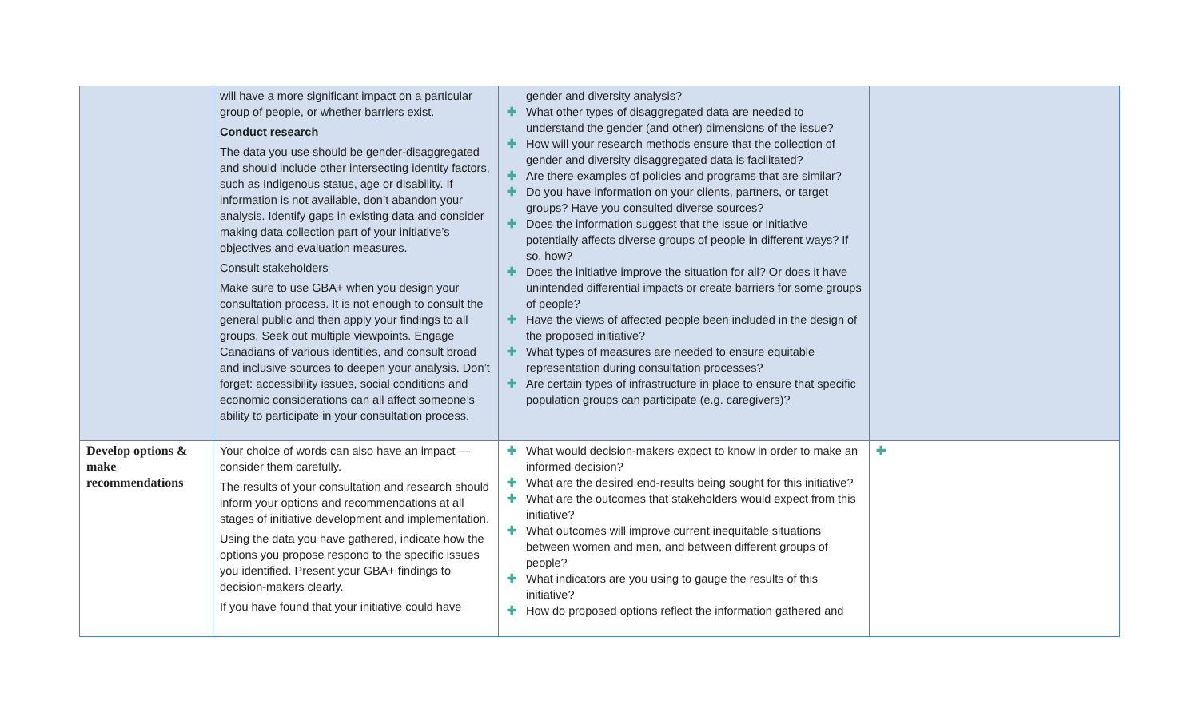| | will have a more significant impact on a particular group of people, or whether barriers exist. Conduct research The data you use should be gender-disaggregated and should include other intersecting identity factors, such as Indigenous status, age or disability. If information is not available, don’t abandon your analysis. Identify gaps in existing data and consider making data collection part of your initiative’s objectives and evaluation measures. Consult stakeholders Make sure to use GBA+ when you design your consultation process. It is not enough to consult the general public and then apply your findings to all groups. Seek out multiple viewpoints. Engage Canadians of various identities, and consult broad and inclusive sources to deepen your analysis. Don’t forget: accessibility issues, social conditions and economic considerations can all affect someone’s ability to participate in your consultation process. | gender and diversity analysis? ✚ What other types of disaggregated data are needed to understand the gender (and other) dimensions of the issue? ✚ How will your research methods ensure that the collection of gender and diversity disaggregated data is facilitated? ✚ Are there examples of policies and programs that are similar? ✚ Do you have information on your clients, partners, or target groups? Have you consulted diverse sources? ✚ Does the information suggest that the issue or initiative potentially affects diverse groups of people in different ways? If so, how? ✚ Does the initiative improve the situation for all? Or does it have unintended differential impacts or create barriers for some groups of people? ✚ Have the views of affected people been included in the design of the proposed initiative? ✚ What types of measures are needed to ensure equitable representation during consultation processes? ✚ Are certain types of infrastructure in place to ensure that specific population groups can participate (e.g. caregivers)? | |
| Develop options & make recommendations | Your choice of words can also have an impact — consider them carefully. The results of your consultation and research should inform your options and recommendations at all stages of initiative development and implementation. Using the data you have gathered, indicate how the options you propose respond to the specific issues you identified. Present your GBA+ findings to decision-makers clearly. If you have found that your initiative could have | ✚ What would decision-makers expect to know in order to make an informed decision? ✚ What are the desired end-results being sought for this initiative? ✚ What are the outcomes that stakeholders would expect from this initiative? ✚ What outcomes will improve current inequitable situations between women and men, and between different groups of people? ✚ What indicators are you using to gauge the results of this initiative? ✚ How do proposed options reflect the information gathered and | ✚ |